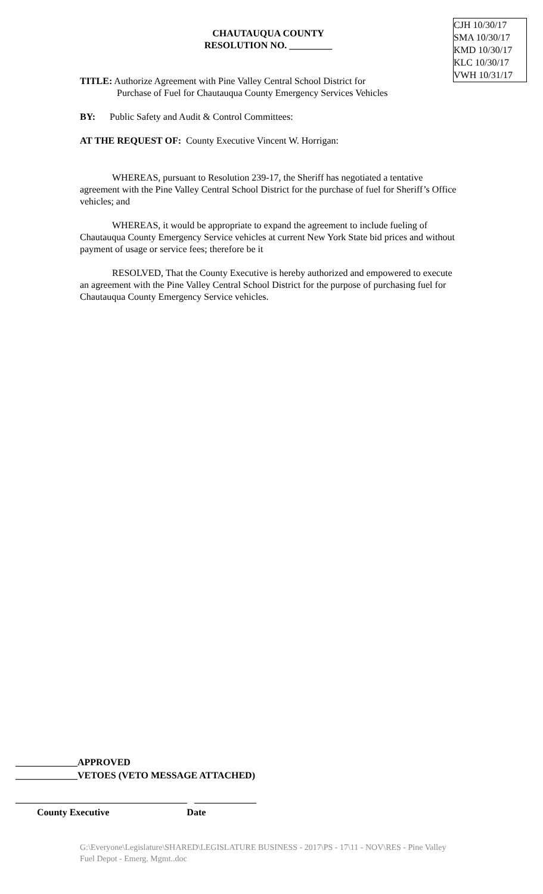CHAUTAUQUA COUNTY
RESOLUTION NO. _________
CJH 10/30/17
SMA 10/30/17
KMD 10/30/17
KLC 10/30/17
VWH 10/31/17
TITLE: Authorize Agreement with Pine Valley Central School District for
Purchase of Fuel for Chautauqua County Emergency Services Vehicles
BY: Public Safety and Audit & Control Committees:
AT THE REQUEST OF: County Executive Vincent W. Horrigan:
WHEREAS, pursuant to Resolution 239-17, the Sheriff has negotiated a tentative agreement with the Pine Valley Central School District for the purchase of fuel for Sheriff’s Office vehicles; and
WHEREAS, it would be appropriate to expand the agreement to include fueling of Chautauqua County Emergency Service vehicles at current New York State bid prices and without payment of usage or service fees; therefore be it
RESOLVED, That the County Executive is hereby authorized and empowered to execute an agreement with the Pine Valley Central School District for the purpose of purchasing fuel for Chautauqua County Emergency Service vehicles.
_____________APPROVED
_____________VETOES (VETO MESSAGE ATTACHED)
____________________________________ _____________
County Executive Date
G:\Everyone\Legislature\SHARED\LEGISLATURE BUSINESS - 2017\PS - 17\11 - NOV\RES - Pine Valley Fuel Depot - Emerg. Mgmt..doc